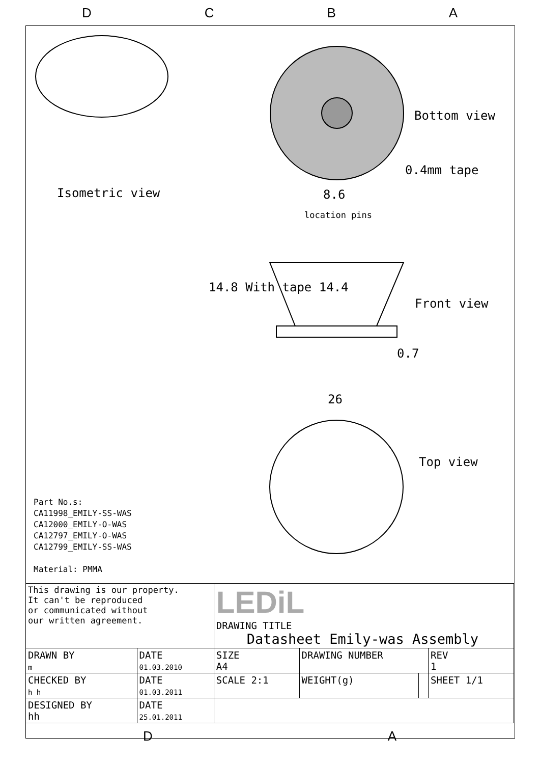DCBA
Isometric view
Bottom view
0.4mm tape
8.6
location pins
14.8 With tape 14.4
Front view
0.7
26
Top view
Part No.s:
CA11998_EMILY-SS-WAS
CA12000_EMILY-O-WAS
CA12797_EMILY-O-WAS
CA12799_EMILY-SS-WAS
Material: PMMA
| This drawing is our property. It can't be reproduced or communicated without our written agreement. | | LEDiL DRAWING TITLE Datasheet Emily-was Assembly | | | | |
| DRAWN BY m | DATE 01.03.2010 | SIZE A4 | DRAWING NUMBER | | | REV 1 |
| CHECKED BY h h | DATE 01.03.2011 | SCALE 2:1 | WEIGHT(g) | | SHEET 1/1 | |
| DESIGNED BY hh | DATE 25.01.2011 | | | | | |
D A